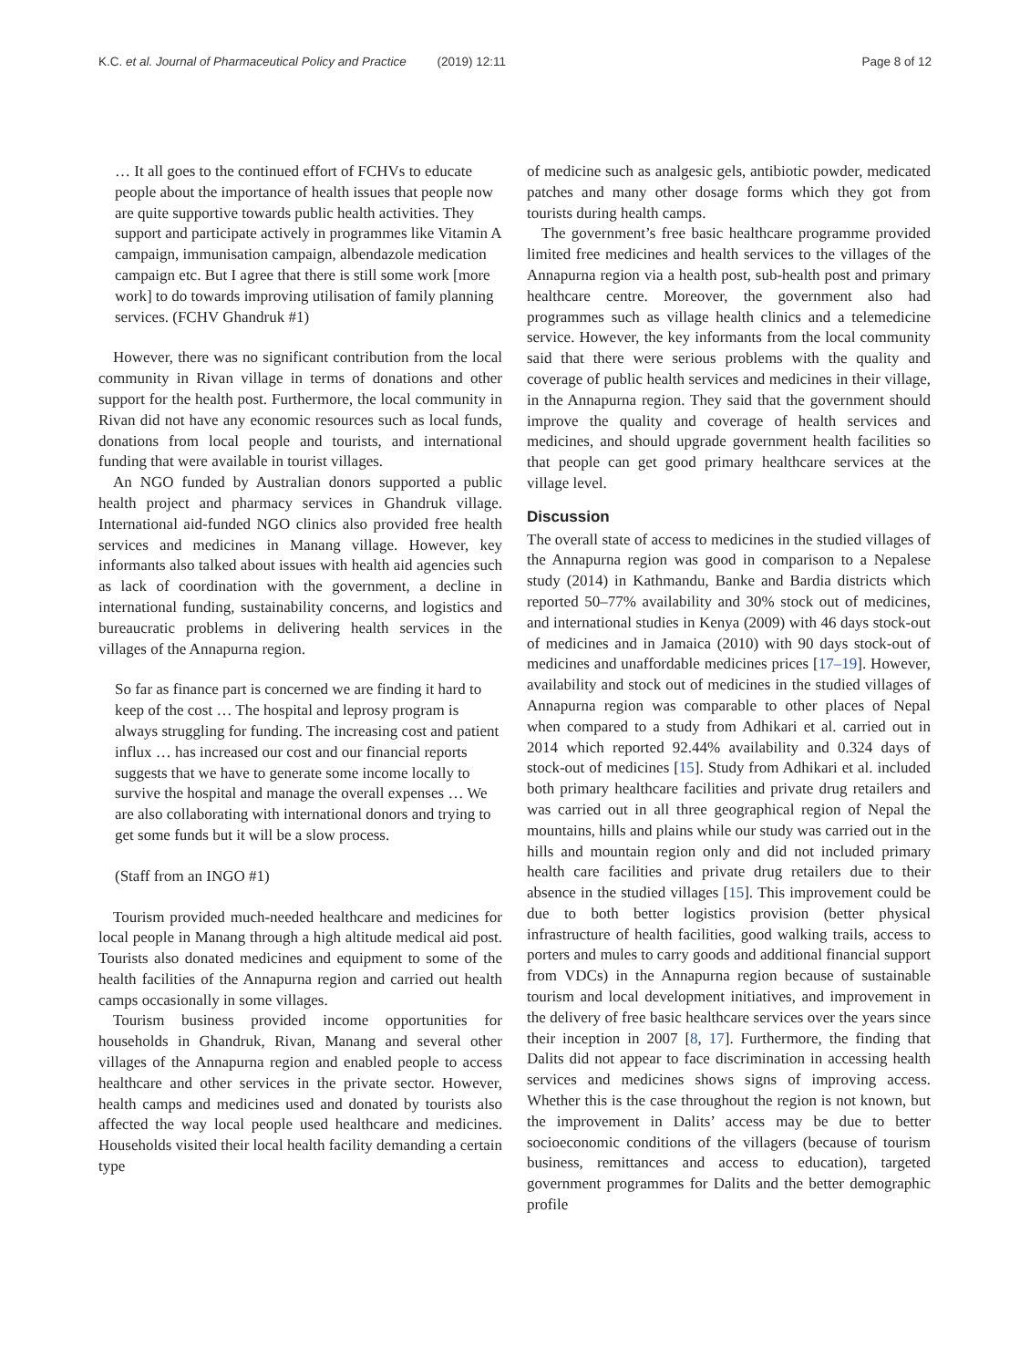K.C. et al. Journal of Pharmaceutical Policy and Practice (2019) 12:11 Page 8 of 12
… It all goes to the continued effort of FCHVs to educate people about the importance of health issues that people now are quite supportive towards public health activities. They support and participate actively in programmes like Vitamin A campaign, immunisation campaign, albendazole medication campaign etc. But I agree that there is still some work [more work] to do towards improving utilisation of family planning services. (FCHV Ghandruk #1)
However, there was no significant contribution from the local community in Rivan village in terms of donations and other support for the health post. Furthermore, the local community in Rivan did not have any economic resources such as local funds, donations from local people and tourists, and international funding that were available in tourist villages.
An NGO funded by Australian donors supported a public health project and pharmacy services in Ghandruk village. International aid-funded NGO clinics also provided free health services and medicines in Manang village. However, key informants also talked about issues with health aid agencies such as lack of coordination with the government, a decline in international funding, sustainability concerns, and logistics and bureaucratic problems in delivering health services in the villages of the Annapurna region.
So far as finance part is concerned we are finding it hard to keep of the cost … The hospital and leprosy program is always struggling for funding. The increasing cost and patient influx … has increased our cost and our financial reports suggests that we have to generate some income locally to survive the hospital and manage the overall expenses … We are also collaborating with international donors and trying to get some funds but it will be a slow process.
(Staff from an INGO #1)
Tourism provided much-needed healthcare and medicines for local people in Manang through a high altitude medical aid post. Tourists also donated medicines and equipment to some of the health facilities of the Annapurna region and carried out health camps occasionally in some villages.
Tourism business provided income opportunities for households in Ghandruk, Rivan, Manang and several other villages of the Annapurna region and enabled people to access healthcare and other services in the private sector. However, health camps and medicines used and donated by tourists also affected the way local people used healthcare and medicines. Households visited their local health facility demanding a certain type
of medicine such as analgesic gels, antibiotic powder, medicated patches and many other dosage forms which they got from tourists during health camps.
The government’s free basic healthcare programme provided limited free medicines and health services to the villages of the Annapurna region via a health post, sub-health post and primary healthcare centre. Moreover, the government also had programmes such as village health clinics and a telemedicine service. However, the key informants from the local community said that there were serious problems with the quality and coverage of public health services and medicines in their village, in the Annapurna region. They said that the government should improve the quality and coverage of health services and medicines, and should upgrade government health facilities so that people can get good primary healthcare services at the village level.
Discussion
The overall state of access to medicines in the studied villages of the Annapurna region was good in comparison to a Nepalese study (2014) in Kathmandu, Banke and Bardia districts which reported 50–77% availability and 30% stock out of medicines, and international studies in Kenya (2009) with 46 days stock-out of medicines and in Jamaica (2010) with 90 days stock-out of medicines and unaffordable medicines prices [17–19]. However, availability and stock out of medicines in the studied villages of Annapurna region was comparable to other places of Nepal when compared to a study from Adhikari et al. carried out in 2014 which reported 92.44% availability and 0.324 days of stock-out of medicines [15]. Study from Adhikari et al. included both primary healthcare facilities and private drug retailers and was carried out in all three geographical region of Nepal the mountains, hills and plains while our study was carried out in the hills and mountain region only and did not included primary health care facilities and private drug retailers due to their absence in the studied villages [15]. This improvement could be due to both better logistics provision (better physical infrastructure of health facilities, good walking trails, access to porters and mules to carry goods and additional financial support from VDCs) in the Annapurna region because of sustainable tourism and local development initiatives, and improvement in the delivery of free basic healthcare services over the years since their inception in 2007 [8, 17]. Furthermore, the finding that Dalits did not appear to face discrimination in accessing health services and medicines shows signs of improving access. Whether this is the case throughout the region is not known, but the improvement in Dalits’ access may be due to better socioeconomic conditions of the villagers (because of tourism business, remittances and access to education), targeted government programmes for Dalits and the better demographic profile